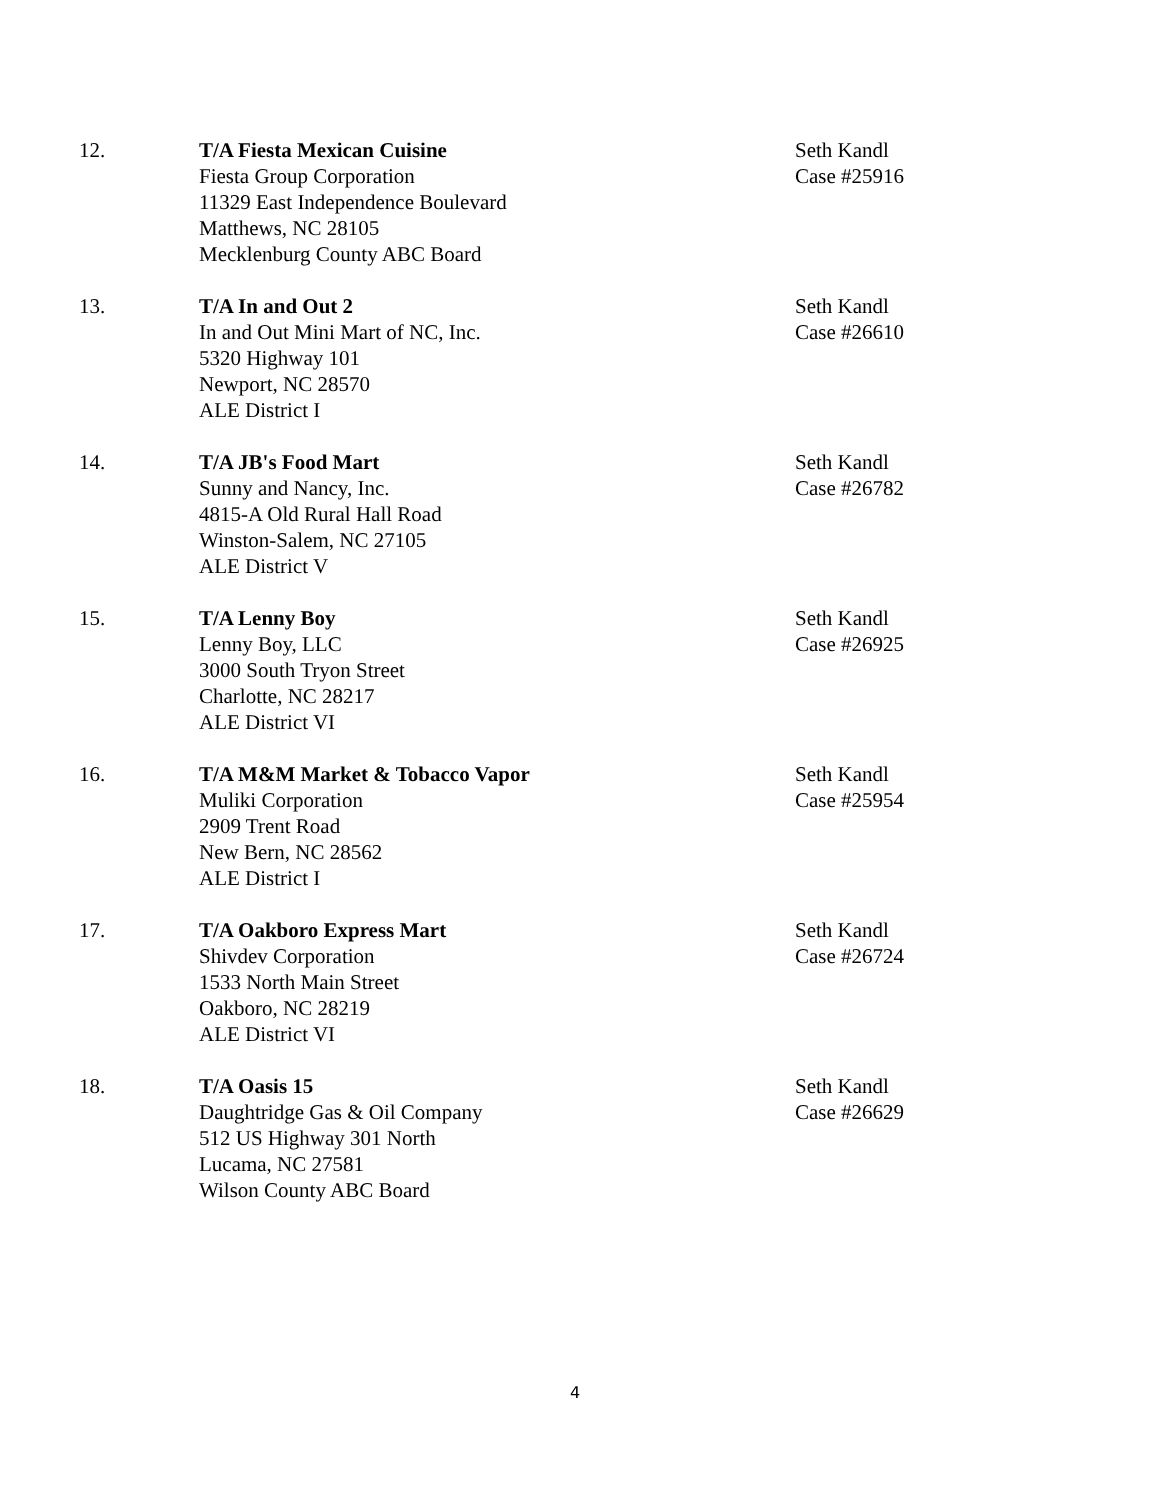12. T/A Fiesta Mexican Cuisine
Fiesta Group Corporation
11329 East Independence Boulevard
Matthews, NC 28105
Mecklenburg County ABC Board
Seth Kandl
Case #25916
13. T/A In and Out 2
In and Out Mini Mart of NC, Inc.
5320 Highway 101
Newport, NC 28570
ALE District I
Seth Kandl
Case #26610
14. T/A JB's Food Mart
Sunny and Nancy, Inc.
4815-A Old Rural Hall Road
Winston-Salem, NC 27105
ALE District V
Seth Kandl
Case #26782
15. T/A Lenny Boy
Lenny Boy, LLC
3000 South Tryon Street
Charlotte, NC 28217
ALE District VI
Seth Kandl
Case #26925
16. T/A M&M Market & Tobacco Vapor
Muliki Corporation
2909 Trent Road
New Bern, NC 28562
ALE District I
Seth Kandl
Case #25954
17. T/A Oakboro Express Mart
Shivdev Corporation
1533 North Main Street
Oakboro, NC 28219
ALE District VI
Seth Kandl
Case #26724
18. T/A Oasis 15
Daughtridge Gas & Oil Company
512 US Highway 301 North
Lucama, NC 27581
Wilson County ABC Board
Seth Kandl
Case #26629
4